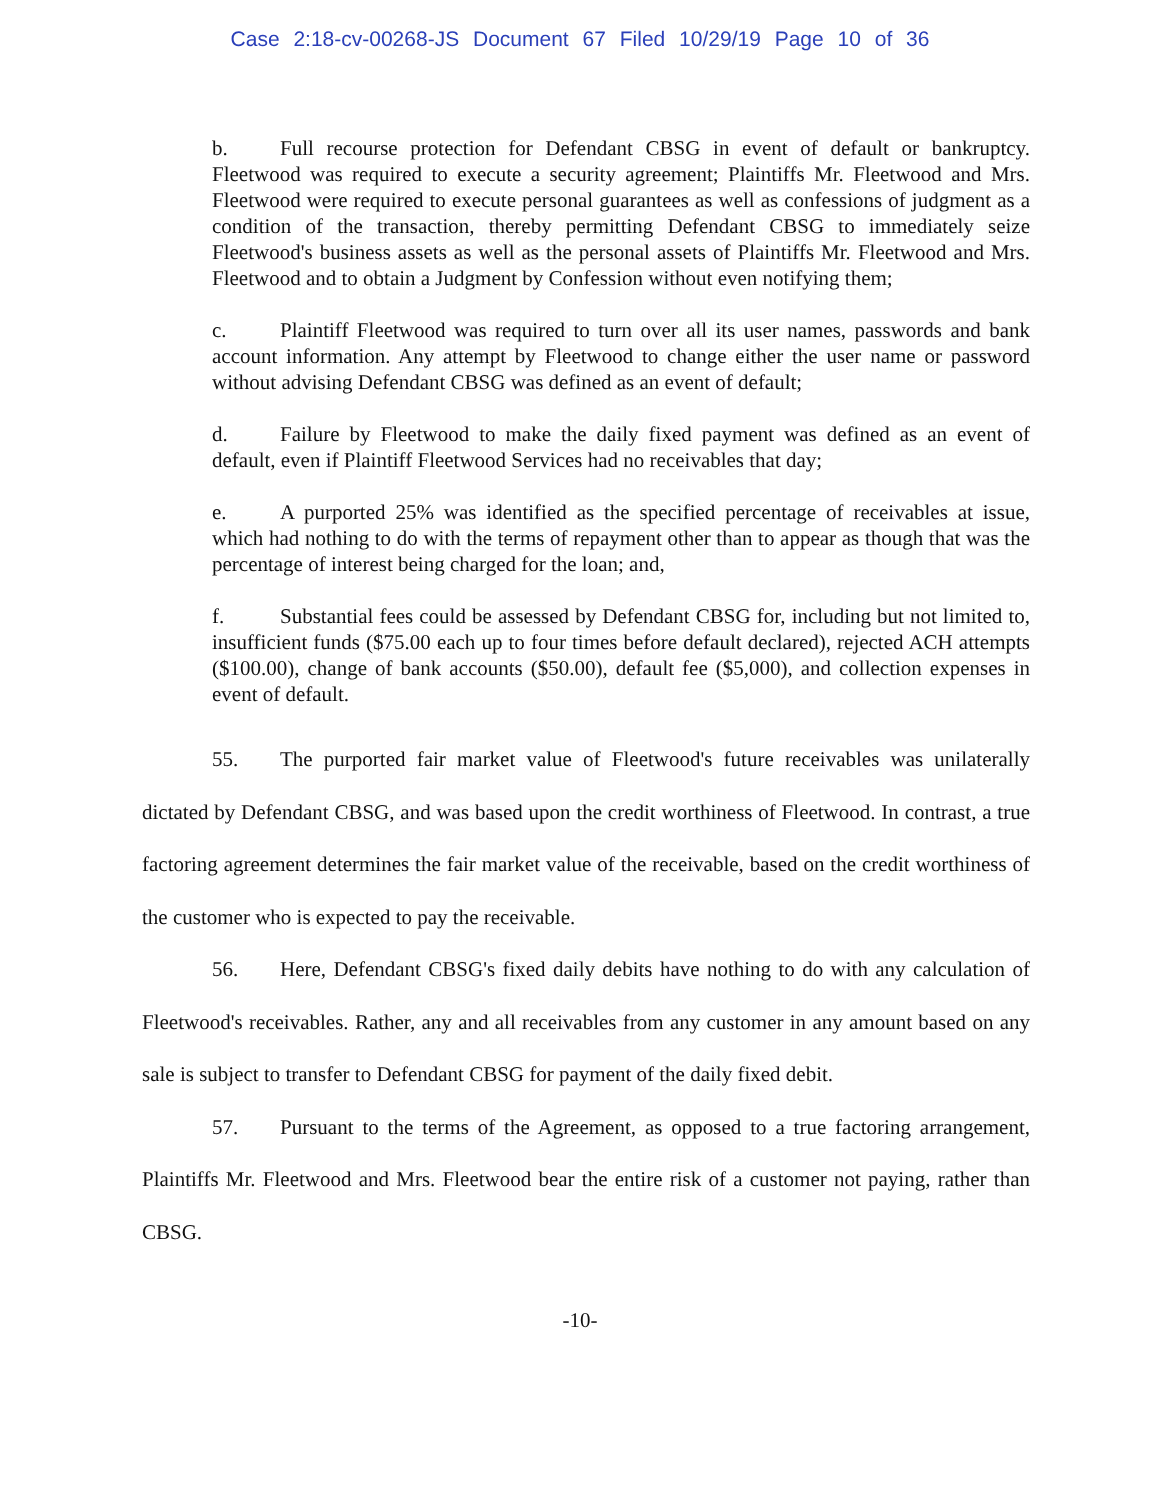Case 2:18-cv-00268-JS Document 67 Filed 10/29/19 Page 10 of 36
b. Full recourse protection for Defendant CBSG in event of default or bankruptcy. Fleetwood was required to execute a security agreement; Plaintiffs Mr. Fleetwood and Mrs. Fleetwood were required to execute personal guarantees as well as confessions of judgment as a condition of the transaction, thereby permitting Defendant CBSG to immediately seize Fleetwood's business assets as well as the personal assets of Plaintiffs Mr. Fleetwood and Mrs. Fleetwood and to obtain a Judgment by Confession without even notifying them;
c. Plaintiff Fleetwood was required to turn over all its user names, passwords and bank account information. Any attempt by Fleetwood to change either the user name or password without advising Defendant CBSG was defined as an event of default;
d. Failure by Fleetwood to make the daily fixed payment was defined as an event of default, even if Plaintiff Fleetwood Services had no receivables that day;
e. A purported 25% was identified as the specified percentage of receivables at issue, which had nothing to do with the terms of repayment other than to appear as though that was the percentage of interest being charged for the loan; and,
f. Substantial fees could be assessed by Defendant CBSG for, including but not limited to, insufficient funds ($75.00 each up to four times before default declared), rejected ACH attempts ($100.00), change of bank accounts ($50.00), default fee ($5,000), and collection expenses in event of default.
55. The purported fair market value of Fleetwood's future receivables was unilaterally dictated by Defendant CBSG, and was based upon the credit worthiness of Fleetwood. In contrast, a true factoring agreement determines the fair market value of the receivable, based on the credit worthiness of the customer who is expected to pay the receivable.
56. Here, Defendant CBSG's fixed daily debits have nothing to do with any calculation of Fleetwood's receivables. Rather, any and all receivables from any customer in any amount based on any sale is subject to transfer to Defendant CBSG for payment of the daily fixed debit.
57. Pursuant to the terms of the Agreement, as opposed to a true factoring arrangement, Plaintiffs Mr. Fleetwood and Mrs. Fleetwood bear the entire risk of a customer not paying, rather than CBSG.
-10-